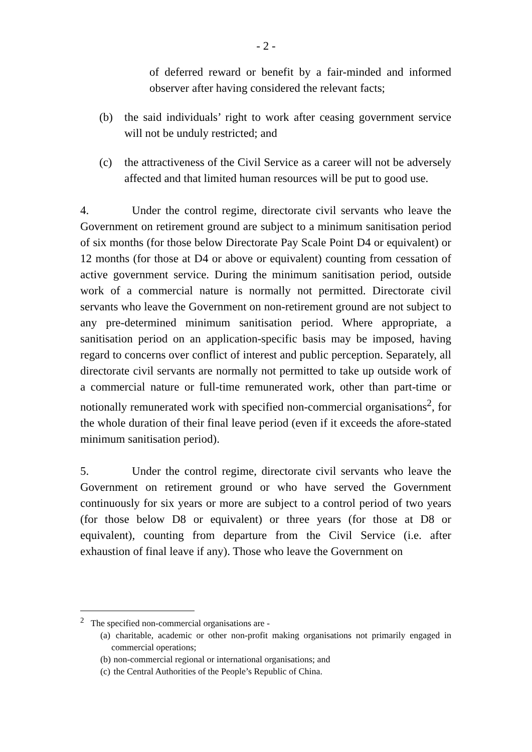- 2 -
of deferred reward or benefit by a fair-minded and informed observer after having considered the relevant facts;
(b) the said individuals’ right to work after ceasing government service will not be unduly restricted; and
(c) the attractiveness of the Civil Service as a career will not be adversely affected and that limited human resources will be put to good use.
4. Under the control regime, directorate civil servants who leave the Government on retirement ground are subject to a minimum sanitisation period of six months (for those below Directorate Pay Scale Point D4 or equivalent) or 12 months (for those at D4 or above or equivalent) counting from cessation of active government service. During the minimum sanitisation period, outside work of a commercial nature is normally not permitted. Directorate civil servants who leave the Government on non-retirement ground are not subject to any pre-determined minimum sanitisation period. Where appropriate, a sanitisation period on an application-specific basis may be imposed, having regard to concerns over conflict of interest and public perception. Separately, all directorate civil servants are normally not permitted to take up outside work of a commercial nature or full-time remunerated work, other than part-time or notionally remunerated work with specified non-commercial organisations<sup>2</sup>, for the whole duration of their final leave period (even if it exceeds the afore-stated minimum sanitisation period).
5. Under the control regime, directorate civil servants who leave the Government on retirement ground or who have served the Government continuously for six years or more are subject to a control period of two years (for those below D8 or equivalent) or three years (for those at D8 or equivalent), counting from departure from the Civil Service (i.e. after exhaustion of final leave if any). Those who leave the Government on
<sup>2</sup> The specified non-commercial organisations are -
(a) charitable, academic or other non-profit making organisations not primarily engaged in commercial operations;
(b) non-commercial regional or international organisations; and
(c) the Central Authorities of the People’s Republic of China.